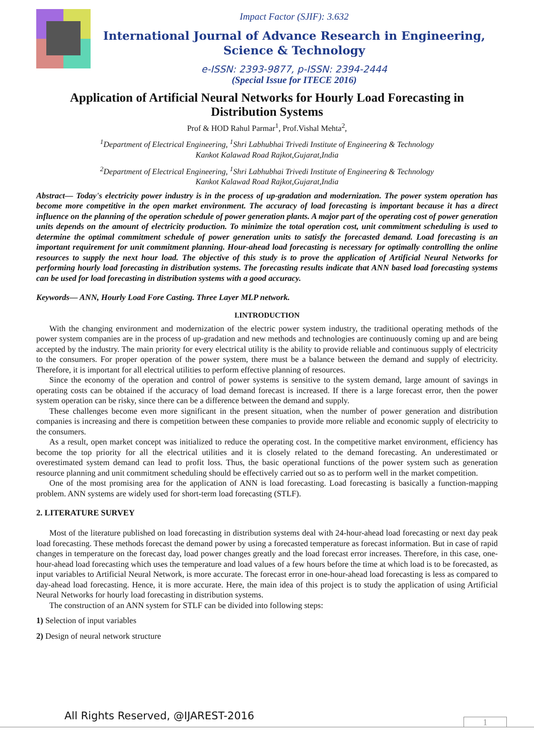Impact Factor (SJIF): 3.632
International Journal of Advance Research in Engineering,
Science & Technology
e-ISSN: 2393-9877, p-ISSN: 2394-2444
(Special Issue for ITECE 2016)
Application of Artificial Neural Networks for Hourly Load Forecasting in Distribution Systems
Prof & HOD Rahul Parmar<sup>1</sup>, Prof.Vishal Mehta<sup>2</sup>,
<sup>1</sup> Department of Electrical Engineering, <sup>1</sup>Shri Labhubhai Trivedi Institute of Engineering & Technology
Kankot Kalawad Road Rajkot,Gujarat,India
<sup>2</sup> Department of Electrical Engineering, <sup>1</sup>Shri Labhubhai Trivedi Institute of Engineering & Technology
Kankot Kalawad Road Rajkot,Gujarat,India
Abstract— Today's electricity power industry is in the process of up-gradation and modernization. The power system operation has become more competitive in the open market environment. The accuracy of load forecasting is important because it has a direct influence on the planning of the operation schedule of power generation plants. A major part of the operating cost of power generation units depends on the amount of electricity production. To minimize the total operation cost, unit commitment scheduling is used to determine the optimal commitment schedule of power generation units to satisfy the forecasted demand. Load forecasting is an important requirement for unit commitment planning. Hour-ahead load forecasting is necessary for optimally controlling the online resources to supply the next hour load. The objective of this study is to prove the application of Artificial Neural Networks for performing hourly load forecasting in distribution systems. The forecasting results indicate that ANN based load forecasting systems can be used for load forecasting in distribution systems with a good accuracy.
Keywords— ANN, Hourly Load Fore Casting. Three Layer MLP network.
I.INTRODUCTION
With the changing environment and modernization of the electric power system industry, the traditional operating methods of the power system companies are in the process of up-gradation and new methods and technologies are continuously coming up and are being accepted by the industry. The main priority for every electrical utility is the ability to provide reliable and continuous supply of electricity to the consumers. For proper operation of the power system, there must be a balance between the demand and supply of electricity. Therefore, it is important for all electrical utilities to perform effective planning of resources.
Since the economy of the operation and control of power systems is sensitive to the system demand, large amount of savings in operating costs can be obtained if the accuracy of load demand forecast is increased. If there is a large forecast error, then the power system operation can be risky, since there can be a difference between the demand and supply.
These challenges become even more significant in the present situation, when the number of power generation and distribution companies is increasing and there is competition between these companies to provide more reliable and economic supply of electricity to the consumers.
As a result, open market concept was initialized to reduce the operating cost. In the competitive market environment, efficiency has become the top priority for all the electrical utilities and it is closely related to the demand forecasting. An underestimated or overestimated system demand can lead to profit loss. Thus, the basic operational functions of the power system such as generation resource planning and unit commitment scheduling should be effectively carried out so as to perform well in the market competition.
One of the most promising area for the application of ANN is load forecasting. Load forecasting is basically a function-mapping problem. ANN systems are widely used for short-term load forecasting (STLF).
2. LITERATURE SURVEY
Most of the literature published on load forecasting in distribution systems deal with 24-hour-ahead load forecasting or next day peak load forecasting. These methods forecast the demand power by using a forecasted temperature as forecast information. But in case of rapid changes in temperature on the forecast day, load power changes greatly and the load forecast error increases. Therefore, in this case, one-hour-ahead load forecasting which uses the temperature and load values of a few hours before the time at which load is to be forecasted, as input variables to Artificial Neural Network, is more accurate. The forecast error in one-hour-ahead load forecasting is less as compared to day-ahead load forecasting. Hence, it is more accurate. Here, the main idea of this project is to study the application of using Artificial Neural Networks for hourly load forecasting in distribution systems.
The construction of an ANN system for STLF can be divided into following steps:
1) Selection of input variables
2) Design of neural network structure
All Rights Reserved, @IJAREST-2016
1